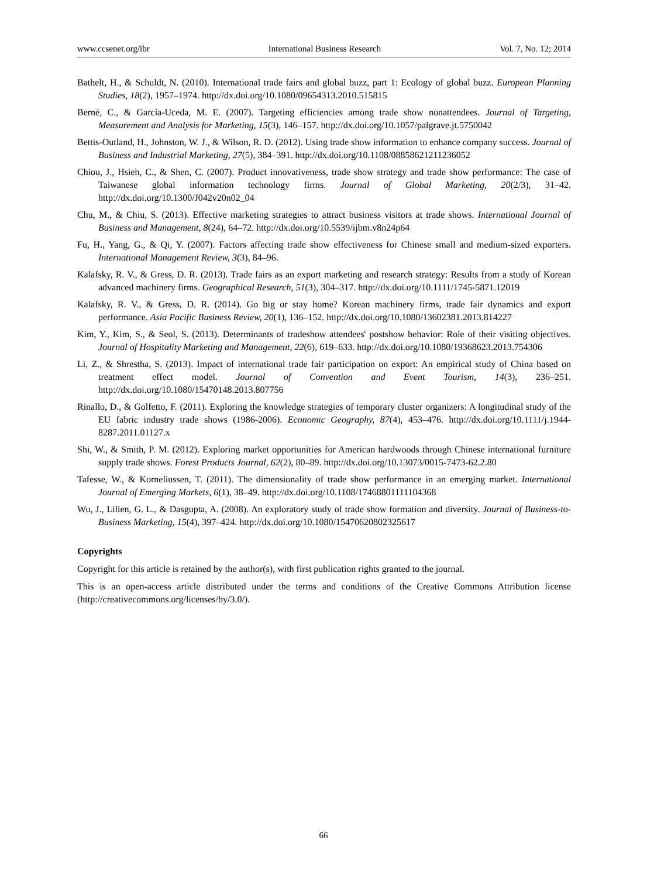www.ccsenet.org/ibr International Business Research Vol. 7, No. 12; 2014
Bathelt, H., & Schuldt, N. (2010). International trade fairs and global buzz, part 1: Ecology of global buzz. European Planning Studies, 18(2), 1957–1974. http://dx.doi.org/10.1080/09654313.2010.515815
Berné, C., & García-Uceda, M. E. (2007). Targeting efficiencies among trade show nonattendees. Journal of Targeting, Measurement and Analysis for Marketing, 15(3), 146–157. http://dx.doi.org/10.1057/palgrave.jt.5750042
Bettis-Outland, H., Johnston, W. J., & Wilson, R. D. (2012). Using trade show information to enhance company success. Journal of Business and Industrial Marketing, 27(5), 384–391. http://dx.doi.org/10.1108/08858621211236052
Chiou, J., Hsieh, C., & Shen, C. (2007). Product innovativeness, trade show strategy and trade show performance: The case of Taiwanese global information technology firms. Journal of Global Marketing, 20(2/3), 31–42. http://dx.doi.org/10.1300/J042v20n02_04
Chu, M., & Chiu, S. (2013). Effective marketing strategies to attract business visitors at trade shows. International Journal of Business and Management, 8(24), 64–72. http://dx.doi.org/10.5539/ijbm.v8n24p64
Fu, H., Yang, G., & Qi, Y. (2007). Factors affecting trade show effectiveness for Chinese small and medium-sized exporters. International Management Review, 3(3), 84–96.
Kalafsky, R. V., & Gress, D. R. (2013). Trade fairs as an export marketing and research strategy: Results from a study of Korean advanced machinery firms. Geographical Research, 51(3), 304–317. http://dx.doi.org/10.1111/1745-5871.12019
Kalafsky, R. V., & Gress, D. R. (2014). Go big or stay home? Korean machinery firms, trade fair dynamics and export performance. Asia Pacific Business Review, 20(1), 136–152. http://dx.doi.org/10.1080/13602381.2013.814227
Kim, Y., Kim, S., & Seol, S. (2013). Determinants of tradeshow attendees' postshow behavior: Role of their visiting objectives. Journal of Hospitality Marketing and Management, 22(6), 619–633. http://dx.doi.org/10.1080/19368623.2013.754306
Li, Z., & Shrestha, S. (2013). Impact of international trade fair participation on export: An empirical study of China based on treatment effect model. Journal of Convention and Event Tourism, 14(3), 236–251. http://dx.doi.org/10.1080/15470148.2013.807756
Rinallo, D., & Golfetto, F. (2011). Exploring the knowledge strategies of temporary cluster organizers: A longitudinal study of the EU fabric industry trade shows (1986-2006). Economic Geography, 87(4), 453–476. http://dx.doi.org/10.1111/j.1944-8287.2011.01127.x
Shi, W., & Smith, P. M. (2012). Exploring market opportunities for American hardwoods through Chinese international furniture supply trade shows. Forest Products Journal, 62(2), 80–89. http://dx.doi.org/10.13073/0015-7473-62.2.80
Tafesse, W., & Korneliussen, T. (2011). The dimensionality of trade show performance in an emerging market. International Journal of Emerging Markets, 6(1), 38–49. http://dx.doi.org/10.1108/17468801111104368
Wu, J., Lilien, G. L., & Dasgupta, A. (2008). An exploratory study of trade show formation and diversity. Journal of Business-to-Business Marketing, 15(4), 397–424. http://dx.doi.org/10.1080/15470620802325617
Copyrights
Copyright for this article is retained by the author(s), with first publication rights granted to the journal.
This is an open-access article distributed under the terms and conditions of the Creative Commons Attribution license (http://creativecommons.org/licenses/by/3.0/).
66